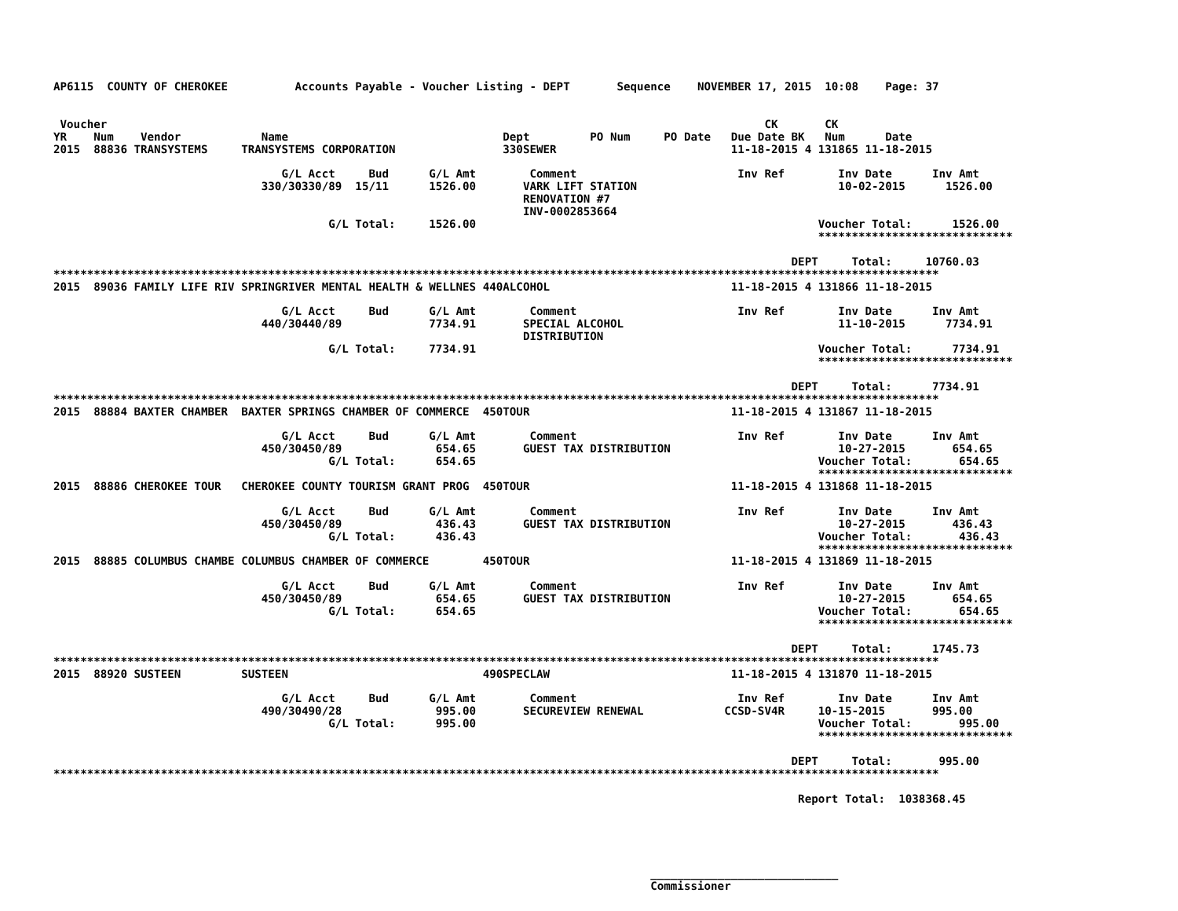AP6115  COUNTY OF CHEROKEE          Accounts Payable - Voucher Listing - DEPT       Sequence    NOVEMBER 17, 2015  10:08    Page: 37


 Voucher                                                                                                  CK       CK
YR    Num    Vendor            Name                                Dept         PO Num     PO Date   Due Date BK   Num      Date
2015  88836 TRANSYSTEMS     TRANSYSTEMS CORPORATION                330SEWER                          11-18-2015 4 131865 11-18-2015

                                  G/L Acct     Bud      G/L Amt        Comment                        Inv Ref        Inv Date      Inv Amt
                               330/30330/89  15/11      1526.00       VARK LIFT STATION                              10-02-2015      1526.00
                                                                      RENOVATION #7
                                                                      INV-0002853664
                                         G/L Total:     1526.00                                                   Voucher Total:      1526.00
                                                                                                                  *****************************

                                                                                                              DEPT     Total:     10760.03
************************************************************************************************************************************
2015  89036 FAMILY LIFE RIV SPRINGRIVER MENTAL HEALTH & WELLNES 440ALCOHOL                           11-18-2015 4 131866 11-18-2015

                                  G/L Acct     Bud      G/L Amt        Comment                        Inv Ref        Inv Date      Inv Amt
                               440/30440/89             7734.91       SPECIAL ALCOHOL                                11-10-2015      7734.91
                                                                      DISTRIBUTION
                                         G/L Total:     7734.91                                                   Voucher Total:      7734.91
                                                                                                                  *****************************

                                                                                                              DEPT     Total:      7734.91
************************************************************************************************************************************
2015  88884 BAXTER CHAMBER  BAXTER SPRINGS CHAMBER OF COMMERCE  450TOUR                              11-18-2015 4 131867 11-18-2015

                                  G/L Acct     Bud      G/L Amt        Comment                        Inv Ref        Inv Date      Inv Amt
                               450/30450/89              654.65       GUEST TAX DISTRIBUTION                         10-27-2015       654.65
                                         G/L Total:      654.65                                                   Voucher Total:       654.65
                                                                                                                  *****************************
2015  88886 CHEROKEE TOUR   CHEROKEE COUNTY TOURISM GRANT PROG  450TOUR                              11-18-2015 4 131868 11-18-2015

                                  G/L Acct     Bud      G/L Amt        Comment                        Inv Ref        Inv Date      Inv Amt
                               450/30450/89              436.43       GUEST TAX DISTRIBUTION                         10-27-2015       436.43
                                         G/L Total:      436.43                                                   Voucher Total:       436.43
                                                                                                                  *****************************
2015  88885 COLUMBUS CHAMBE COLUMBUS CHAMBER OF COMMERCE        450TOUR                              11-18-2015 4 131869 11-18-2015

                                  G/L Acct     Bud      G/L Amt        Comment                        Inv Ref        Inv Date      Inv Amt
                               450/30450/89              654.65       GUEST TAX DISTRIBUTION                         10-27-2015       654.65
                                         G/L Total:      654.65                                                   Voucher Total:       654.65
                                                                                                                  *****************************

                                                                                                              DEPT     Total:      1745.73
************************************************************************************************************************************
2015  88920 SUSTEEN         SUSTEEN                             490SPECLAW                           11-18-2015 4 131870 11-18-2015

                                  G/L Acct     Bud      G/L Amt        Comment                        Inv Ref        Inv Date      Inv Amt
                               490/30490/28              995.00       SECUREVIEW RENEWAL            CCSD-SV4R     10-15-2015       995.00
                                         G/L Total:      995.00                                                   Voucher Total:       995.00
                                                                                                                  *****************************

                                                                                                              DEPT     Total:       995.00
************************************************************************************************************************************

                                                                                                               Report Total:  1038368.45





                                                                                         ____________________________
                                                                                         Commissioner